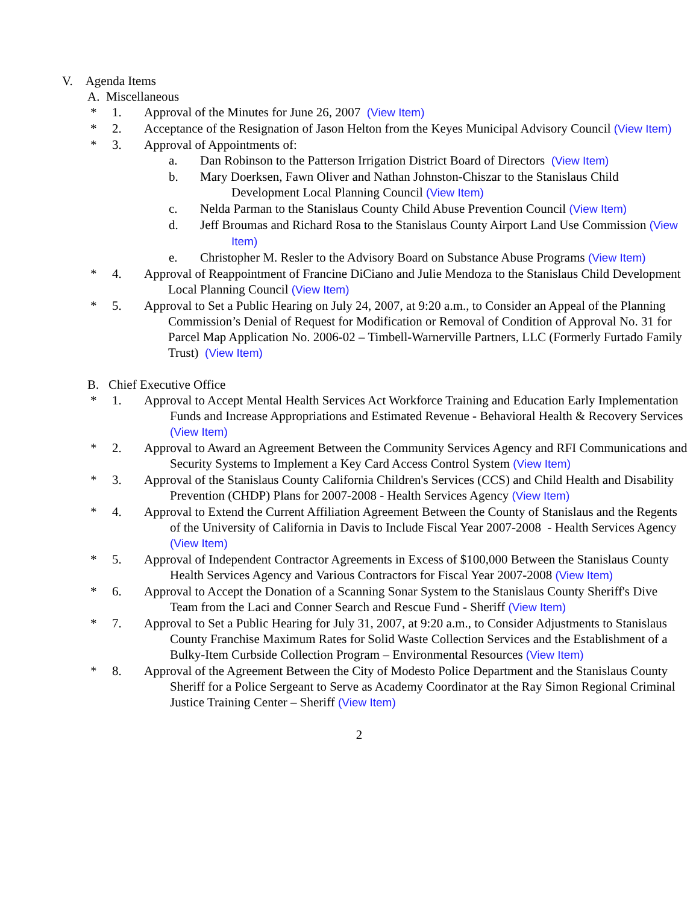V. Agenda Items
A. Miscellaneous
* 1. Approval of the Minutes for June 26, 2007 (View Item)
* 2. Acceptance of the Resignation of Jason Helton from the Keyes Municipal Advisory Council (View Item)
* 3. Approval of Appointments of:
a. Dan Robinson to the Patterson Irrigation District Board of Directors (View Item)
b. Mary Doerksen, Fawn Oliver and Nathan Johnston-Chiszar to the Stanislaus Child Development Local Planning Council (View Item)
c. Nelda Parman to the Stanislaus County Child Abuse Prevention Council (View Item)
d. Jeff Broumas and Richard Rosa to the Stanislaus County Airport Land Use Commission (View Item)
e. Christopher M. Resler to the Advisory Board on Substance Abuse Programs (View Item)
* 4. Approval of Reappointment of Francine DiCiano and Julie Mendoza to the Stanislaus Child Development Local Planning Council (View Item)
* 5. Approval to Set a Public Hearing on July 24, 2007, at 9:20 a.m., to Consider an Appeal of the Planning Commission’s Denial of Request for Modification or Removal of Condition of Approval No. 31 for Parcel Map Application No. 2006-02 – Timbell-Warnerville Partners, LLC (Formerly Furtado Family Trust) (View Item)
B. Chief Executive Office
* 1. Approval to Accept Mental Health Services Act Workforce Training and Education Early Implementation Funds and Increase Appropriations and Estimated Revenue - Behavioral Health & Recovery Services (View Item)
* 2. Approval to Award an Agreement Between the Community Services Agency and RFI Communications and Security Systems to Implement a Key Card Access Control System (View Item)
* 3. Approval of the Stanislaus County California Children's Services (CCS) and Child Health and Disability Prevention (CHDP) Plans for 2007-2008 - Health Services Agency (View Item)
* 4. Approval to Extend the Current Affiliation Agreement Between the County of Stanislaus and the Regents of the University of California in Davis to Include Fiscal Year 2007-2008 - Health Services Agency (View Item)
* 5. Approval of Independent Contractor Agreements in Excess of $100,000 Between the Stanislaus County Health Services Agency and Various Contractors for Fiscal Year 2007-2008 (View Item)
* 6. Approval to Accept the Donation of a Scanning Sonar System to the Stanislaus County Sheriff's Dive Team from the Laci and Conner Search and Rescue Fund - Sheriff (View Item)
* 7. Approval to Set a Public Hearing for July 31, 2007, at 9:20 a.m., to Consider Adjustments to Stanislaus County Franchise Maximum Rates for Solid Waste Collection Services and the Establishment of a Bulky-Item Curbside Collection Program – Environmental Resources (View Item)
* 8. Approval of the Agreement Between the City of Modesto Police Department and the Stanislaus County Sheriff for a Police Sergeant to Serve as Academy Coordinator at the Ray Simon Regional Criminal Justice Training Center – Sheriff (View Item)
2